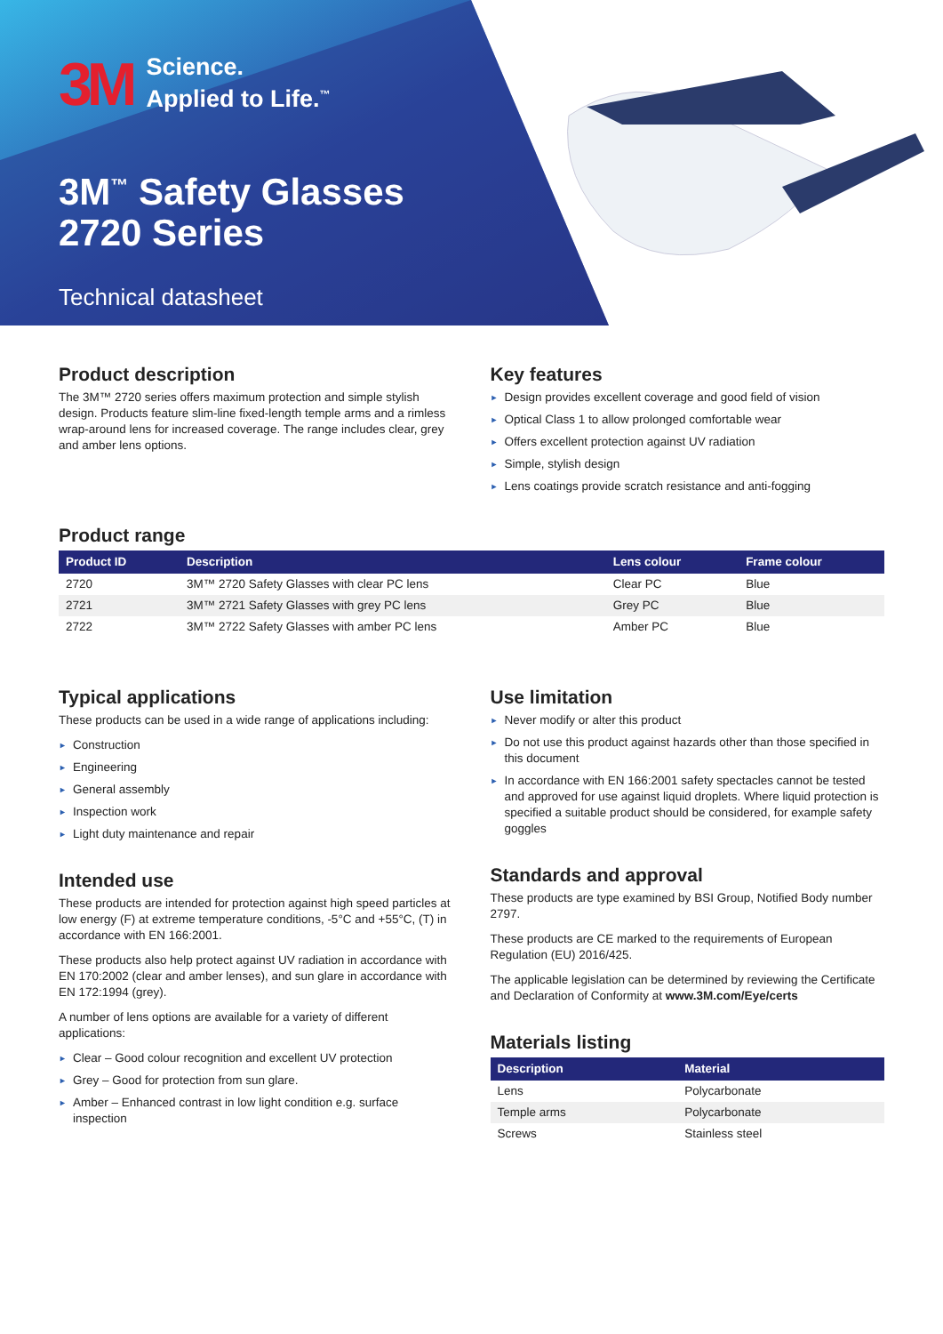3M
Science.
Applied to Life.<sup>™</sup>
3M<sup>™</sup> Safety Glasses
2720 Series
Technical datasheet
Product description
The 3M™ 2720 series offers maximum protection and simple stylish design. Products feature slim-line fixed-length temple arms and a rimless wrap-around lens for increased coverage. The range includes clear, grey and amber lens options.
Key features
► Design provides excellent coverage and good field of vision
► Optical Class 1 to allow prolonged comfortable wear
► Offers excellent protection against UV radiation
► Simple, stylish design
► Lens coatings provide scratch resistance and anti-fogging
Product range
| Product ID | Description | Lens colour | Frame colour |
| --- | --- | --- | --- |
| 2720 | 3M™ 2720 Safety Glasses with clear PC lens | Clear PC | Blue |
| 2721 | 3M™ 2721 Safety Glasses with grey PC lens | Grey PC | Blue |
| 2722 | 3M™ 2722 Safety Glasses with amber PC lens | Amber PC | Blue |
Typical applications
These products can be used in a wide range of applications including:
► Construction
► Engineering
► General assembly
► Inspection work
► Light duty maintenance and repair
Intended use
These products are intended for protection against high speed particles at low energy (F) at extreme temperature conditions, -5°C and +55°C, (T) in accordance with EN 166:2001.
These products also help protect against UV radiation in accordance with EN 170:2002 (clear and amber lenses), and sun glare in accordance with EN 172:1994 (grey).
A number of lens options are available for a variety of different applications:
► Clear – Good colour recognition and excellent UV protection
► Grey – Good for protection from sun glare.
► Amber – Enhanced contrast in low light condition e.g. surface inspection
Use limitation
► Never modify or alter this product
► Do not use this product against hazards other than those specified in this document
► In accordance with EN 166:2001 safety spectacles cannot be tested and approved for use against liquid droplets. Where liquid protection is specified a suitable product should be considered, for example safety goggles
Standards and approval
These products are type examined by BSI Group, Notified Body number 2797.
These products are CE marked to the requirements of European Regulation (EU) 2016/425.
The applicable legislation can be determined by reviewing the Certificate and Declaration of Conformity at www.3M.com/Eye/certs
Materials listing
| Description | Material |
| --- | --- |
| Lens | Polycarbonate |
| Temple arms | Polycarbonate |
| Screws | Stainless steel |